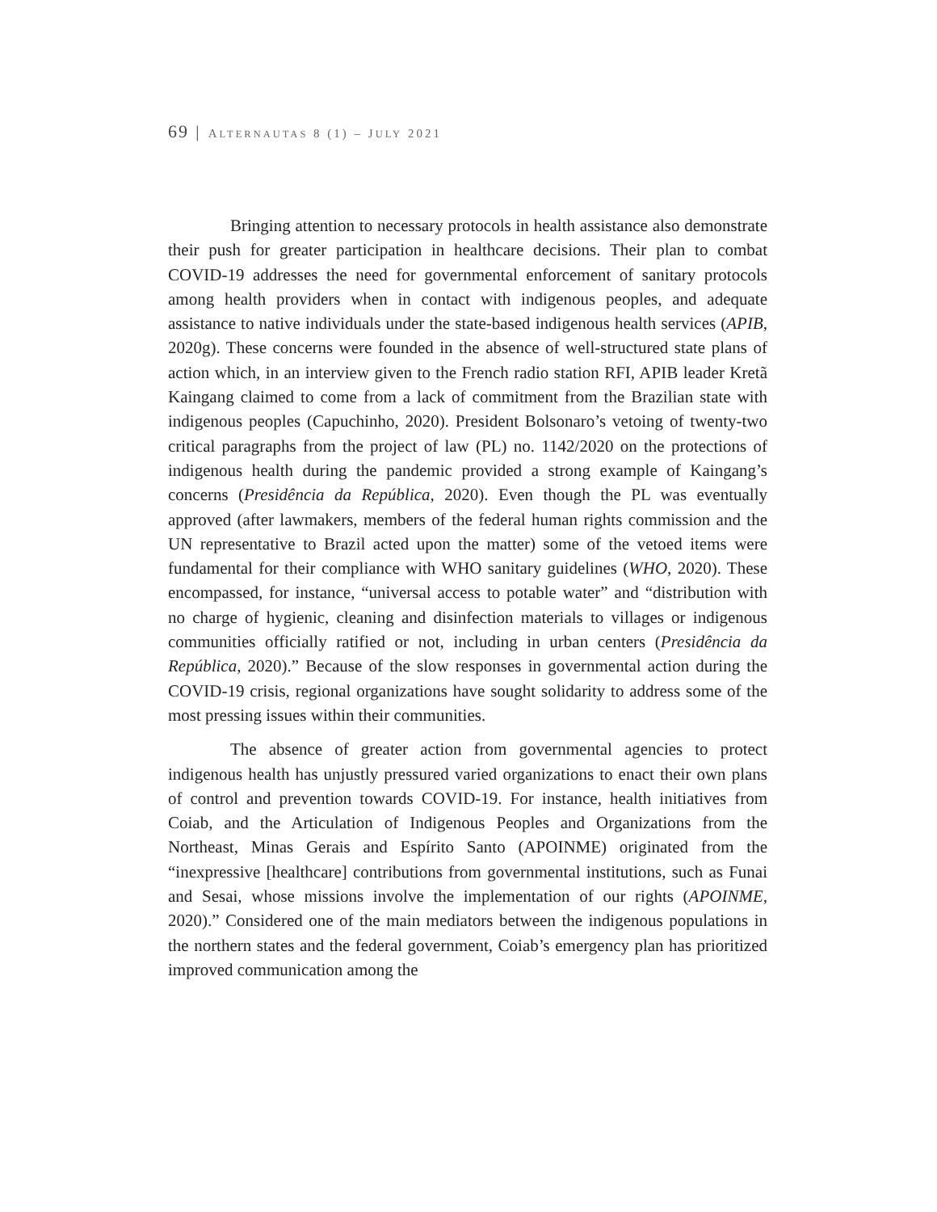69 | ALTERNAUTAS 8 (1) – JULY 2021
Bringing attention to necessary protocols in health assistance also demonstrate their push for greater participation in healthcare decisions. Their plan to combat COVID-19 addresses the need for governmental enforcement of sanitary protocols among health providers when in contact with indigenous peoples, and adequate assistance to native individuals under the state-based indigenous health services (APIB, 2020g). These concerns were founded in the absence of well-structured state plans of action which, in an interview given to the French radio station RFI, APIB leader Kretã Kaingang claimed to come from a lack of commitment from the Brazilian state with indigenous peoples (Capuchinho, 2020). President Bolsonaro’s vetoing of twenty-two critical paragraphs from the project of law (PL) no. 1142/2020 on the protections of indigenous health during the pandemic provided a strong example of Kaingang’s concerns (Presidência da República, 2020). Even though the PL was eventually approved (after lawmakers, members of the federal human rights commission and the UN representative to Brazil acted upon the matter) some of the vetoed items were fundamental for their compliance with WHO sanitary guidelines (WHO, 2020). These encompassed, for instance, “universal access to potable water” and “distribution with no charge of hygienic, cleaning and disinfection materials to villages or indigenous communities officially ratified or not, including in urban centers (Presidência da República, 2020).” Because of the slow responses in governmental action during the COVID-19 crisis, regional organizations have sought solidarity to address some of the most pressing issues within their communities.
The absence of greater action from governmental agencies to protect indigenous health has unjustly pressured varied organizations to enact their own plans of control and prevention towards COVID-19. For instance, health initiatives from Coiab, and the Articulation of Indigenous Peoples and Organizations from the Northeast, Minas Gerais and Espírito Santo (APOINME) originated from the “inexpressive [healthcare] contributions from governmental institutions, such as Funai and Sesai, whose missions involve the implementation of our rights (APOINME, 2020).” Considered one of the main mediators between the indigenous populations in the northern states and the federal government, Coiab’s emergency plan has prioritized improved communication among the